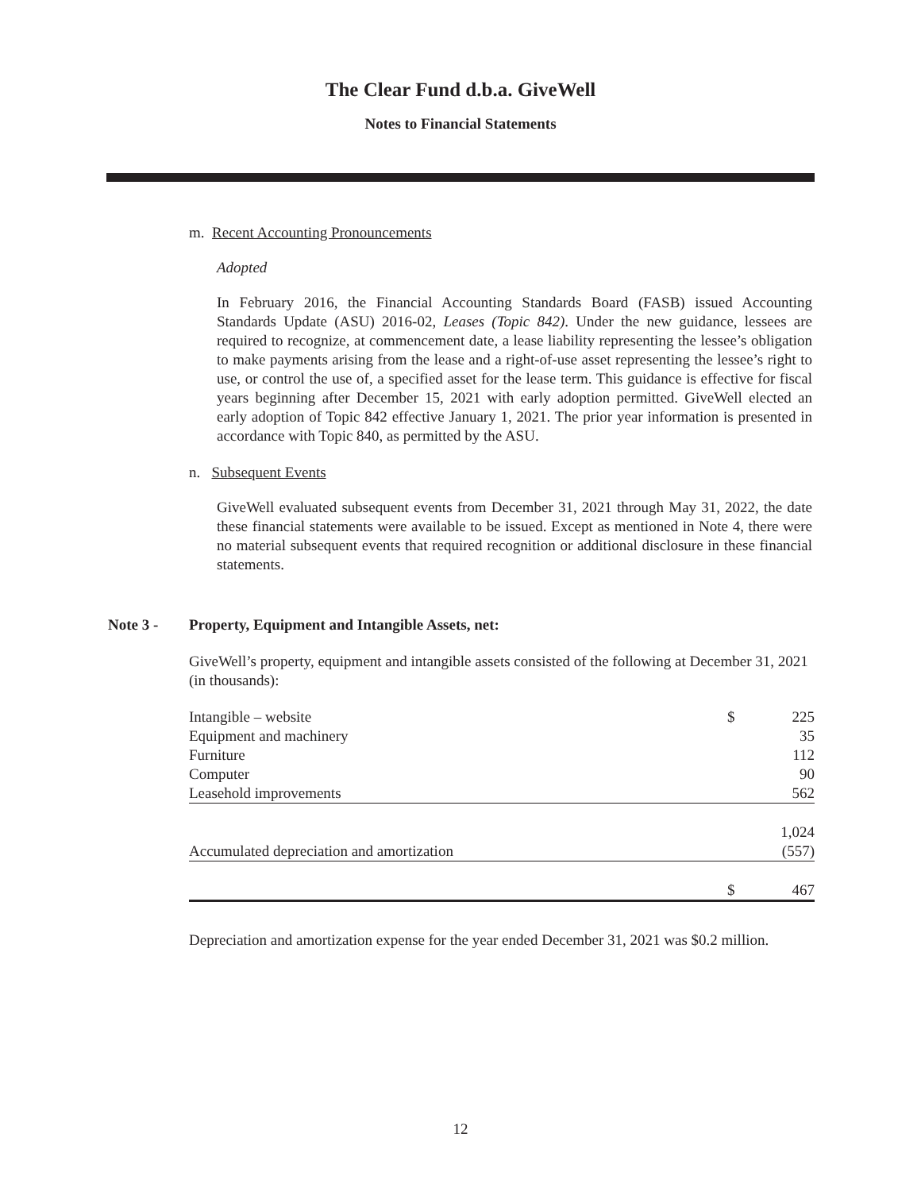The Clear Fund d.b.a. GiveWell
Notes to Financial Statements
m. Recent Accounting Pronouncements
Adopted
In February 2016, the Financial Accounting Standards Board (FASB) issued Accounting Standards Update (ASU) 2016-02, Leases (Topic 842). Under the new guidance, lessees are required to recognize, at commencement date, a lease liability representing the lessee’s obligation to make payments arising from the lease and a right-of-use asset representing the lessee’s right to use, or control the use of, a specified asset for the lease term. This guidance is effective for fiscal years beginning after December 15, 2021 with early adoption permitted. GiveWell elected an early adoption of Topic 842 effective January 1, 2021. The prior year information is presented in accordance with Topic 840, as permitted by the ASU.
n. Subsequent Events
GiveWell evaluated subsequent events from December 31, 2021 through May 31, 2022, the date these financial statements were available to be issued. Except as mentioned in Note 4, there were no material subsequent events that required recognition or additional disclosure in these financial statements.
Note 3 - Property, Equipment and Intangible Assets, net:
GiveWell’s property, equipment and intangible assets consisted of the following at December 31, 2021 (in thousands):
| Intangible – website | $ | 225 |
| Equipment and machinery | | 35 |
| Furniture | | 112 |
| Computer | | 90 |
| Leasehold improvements | | 562 |
| | | 1,024 |
| Accumulated depreciation and amortization | | (557) |
| | $ | 467 |
Depreciation and amortization expense for the year ended December 31, 2021 was $0.2 million.
12